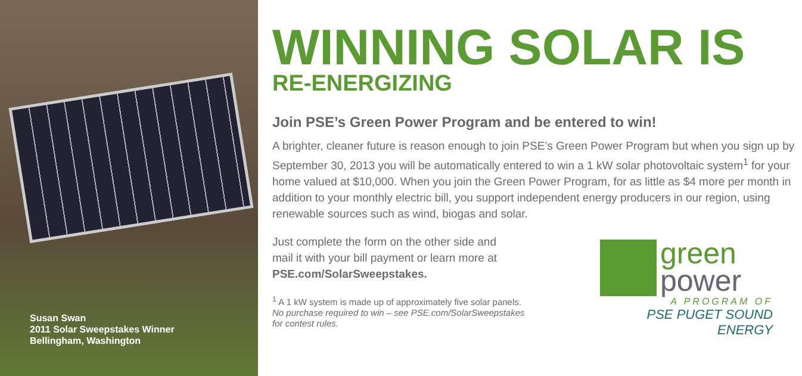Susan Swan
2011 Solar Sweepstakes Winner
Bellingham, Washington
WINNING SOLAR IS
RE-ENERGIZING
Join PSE’s Green Power Program and be entered to win!
A brighter, cleaner future is reason enough to join PSE’s Green Power Program but when you sign up by September 30, 2013 you will be automatically entered to win a 1 kW solar photovoltaic system<sup>1</sup> for your home valued at $10,000. When you join the Green Power Program, for as little as $4 more per month in addition to your monthly electric bill, you support independent energy producers in our region, using renewable sources such as wind, biogas and solar.
Just complete the form on the other side and
mail it with your bill payment or learn more at
PSE.com/SolarSweepstakes.
<sup>1</sup> A 1 kW system is made up of approximately five solar panels.
No purchase required to win – see PSE.com/SolarSweepstakes
for contest rules.
green
power
A PROGRAM OF
PSE PUGET SOUND ENERGY